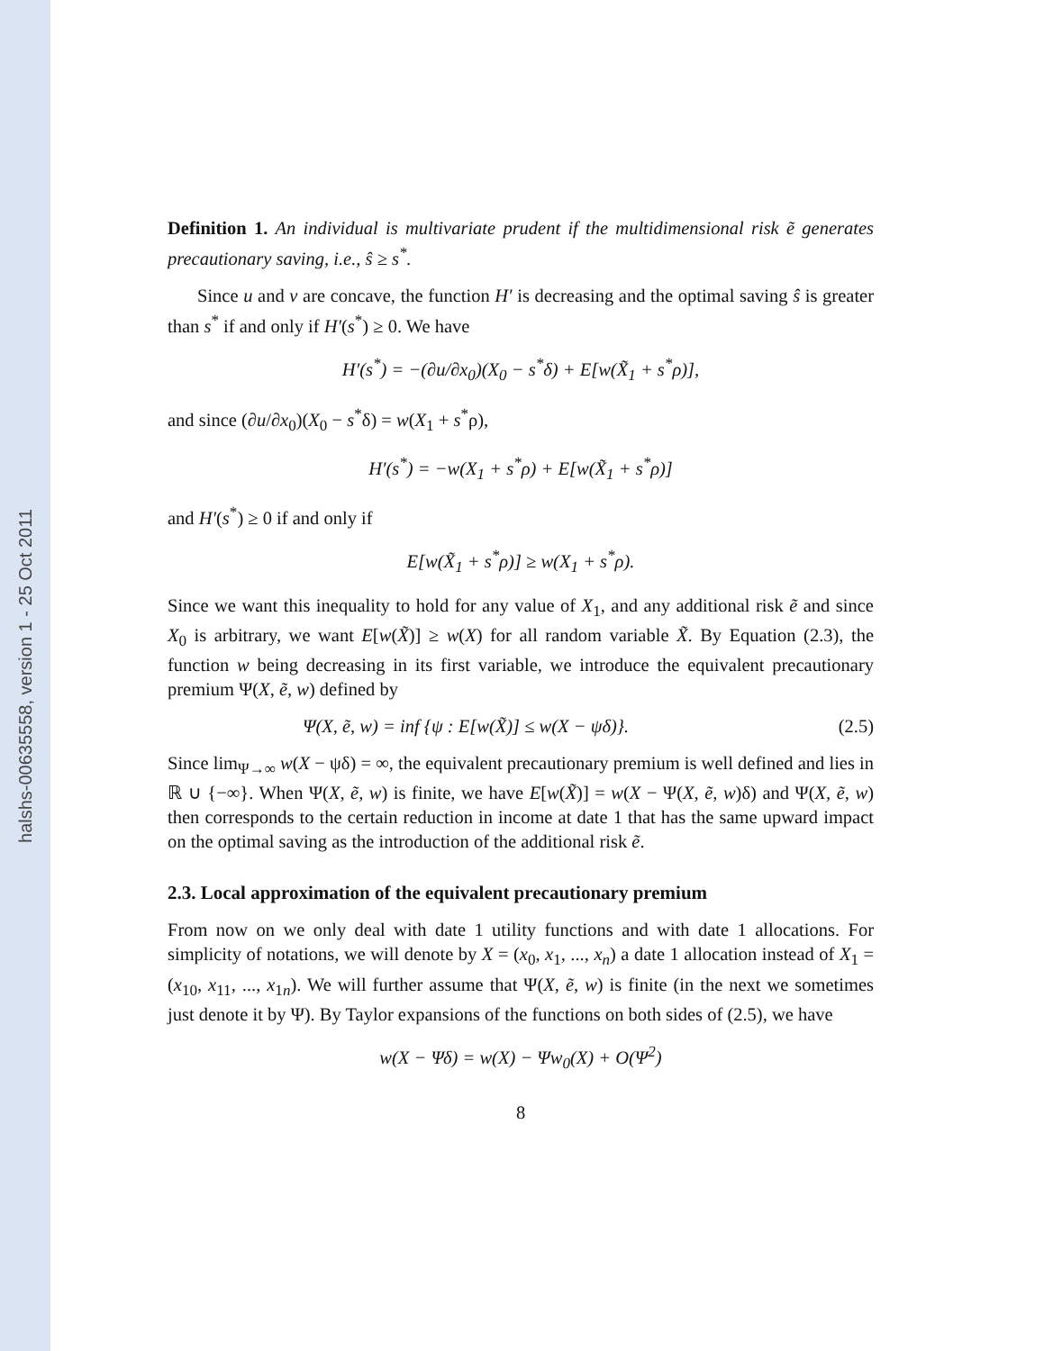halshs-00635558, version 1 - 25 Oct 2011
Definition 1. An individual is multivariate prudent if the multidimensional risk ẽ generates precautionary saving, i.e., ŝ ≥ s<sup>*</sup>.
Since u and v are concave, the function H′ is decreasing and the optimal saving ŝ is greater than s<sup>*</sup> if and only if H′(s<sup>*</sup>) ≥ 0. We have
H′(s<sup>*</sup>) = −(∂u/∂x<sub>0</sub>)(X<sub>0</sub> − s<sup>*</sup>δ) + E[w(X̃<sub>1</sub> + s<sup>*</sup>ρ)],
and since (∂u/∂x<sub>0</sub>)(X<sub>0</sub> − s<sup>*</sup>δ) = w(X<sub>1</sub> + s<sup>*</sup>ρ),
H′(s<sup>*</sup>) = −w(X<sub>1</sub> + s<sup>*</sup>ρ) + E[w(X̃<sub>1</sub> + s<sup>*</sup>ρ)]
and H′(s<sup>*</sup>) ≥ 0 if and only if
E[w(X̃<sub>1</sub> + s<sup>*</sup>ρ)] ≥ w(X<sub>1</sub> + s<sup>*</sup>ρ).
Since we want this inequality to hold for any value of X<sub>1</sub>, and any additional risk ẽ and since X<sub>0</sub> is arbitrary, we want E[w(X̃)] ≥ w(X) for all random variable X̃. By Equation (2.3), the function w being decreasing in its first variable, we introduce the equivalent precautionary premium Ψ(X, ẽ, w) defined by
Ψ(X, ẽ, w) = inf {ψ : E[w(X̃)] ≤ w(X − ψδ)}. (2.5)
Since lim<sub>Ψ→∞</sub> w(X − ψδ) = ∞, the equivalent precautionary premium is well defined and lies in ℝ ∪ {−∞}. When Ψ(X, ẽ, w) is finite, we have E[w(X̃)] = w(X − Ψ(X, ẽ, w)δ) and Ψ(X, ẽ, w) then corresponds to the certain reduction in income at date 1 that has the same upward impact on the optimal saving as the introduction of the additional risk ẽ.
2.3. Local approximation of the equivalent precautionary premium
From now on we only deal with date 1 utility functions and with date 1 allocations. For simplicity of notations, we will denote by X = (x<sub>0</sub>, x<sub>1</sub>, ..., x<sub>n</sub>) a date 1 allocation instead of X<sub>1</sub> = (x<sub>10</sub>, x<sub>11</sub>, ..., x<sub>1n</sub>). We will further assume that Ψ(X, ẽ, w) is finite (in the next we sometimes just denote it by Ψ). By Taylor expansions of the functions on both sides of (2.5), we have
w(X − Ψδ) = w(X) − Ψw<sub>0</sub>(X) + O(Ψ<sup>2</sup>)
8